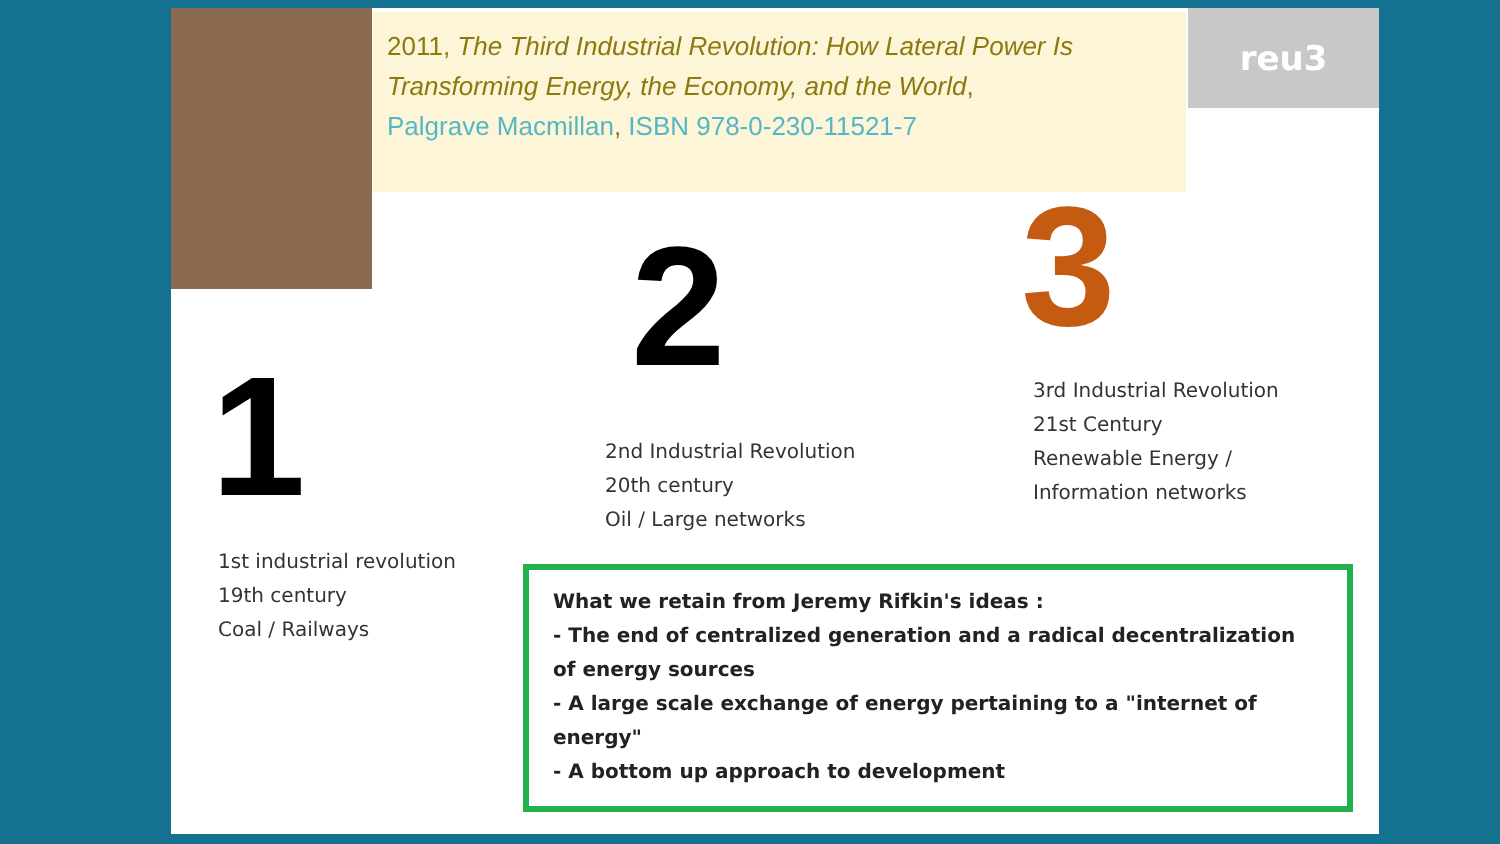2011, The Third Industrial Revolution: How Lateral Power Is Transforming Energy, the Economy, and the World,
Palgrave Macmillan, ISBN 978-0-230-11521-7
reu3
1
2 3
1st industrial revolution
19th century
Coal / Railways
2nd Industrial Revolution
20th century
Oil / Large networks
3rd Industrial Revolution
21st Century
Renewable Energy /
Information networks
What we retain from Jeremy Rifkin's ideas :
- The end of centralized generation and a radical decentralization of energy sources
- A large scale exchange of energy pertaining to a "internet of energy"
- A bottom up approach to development